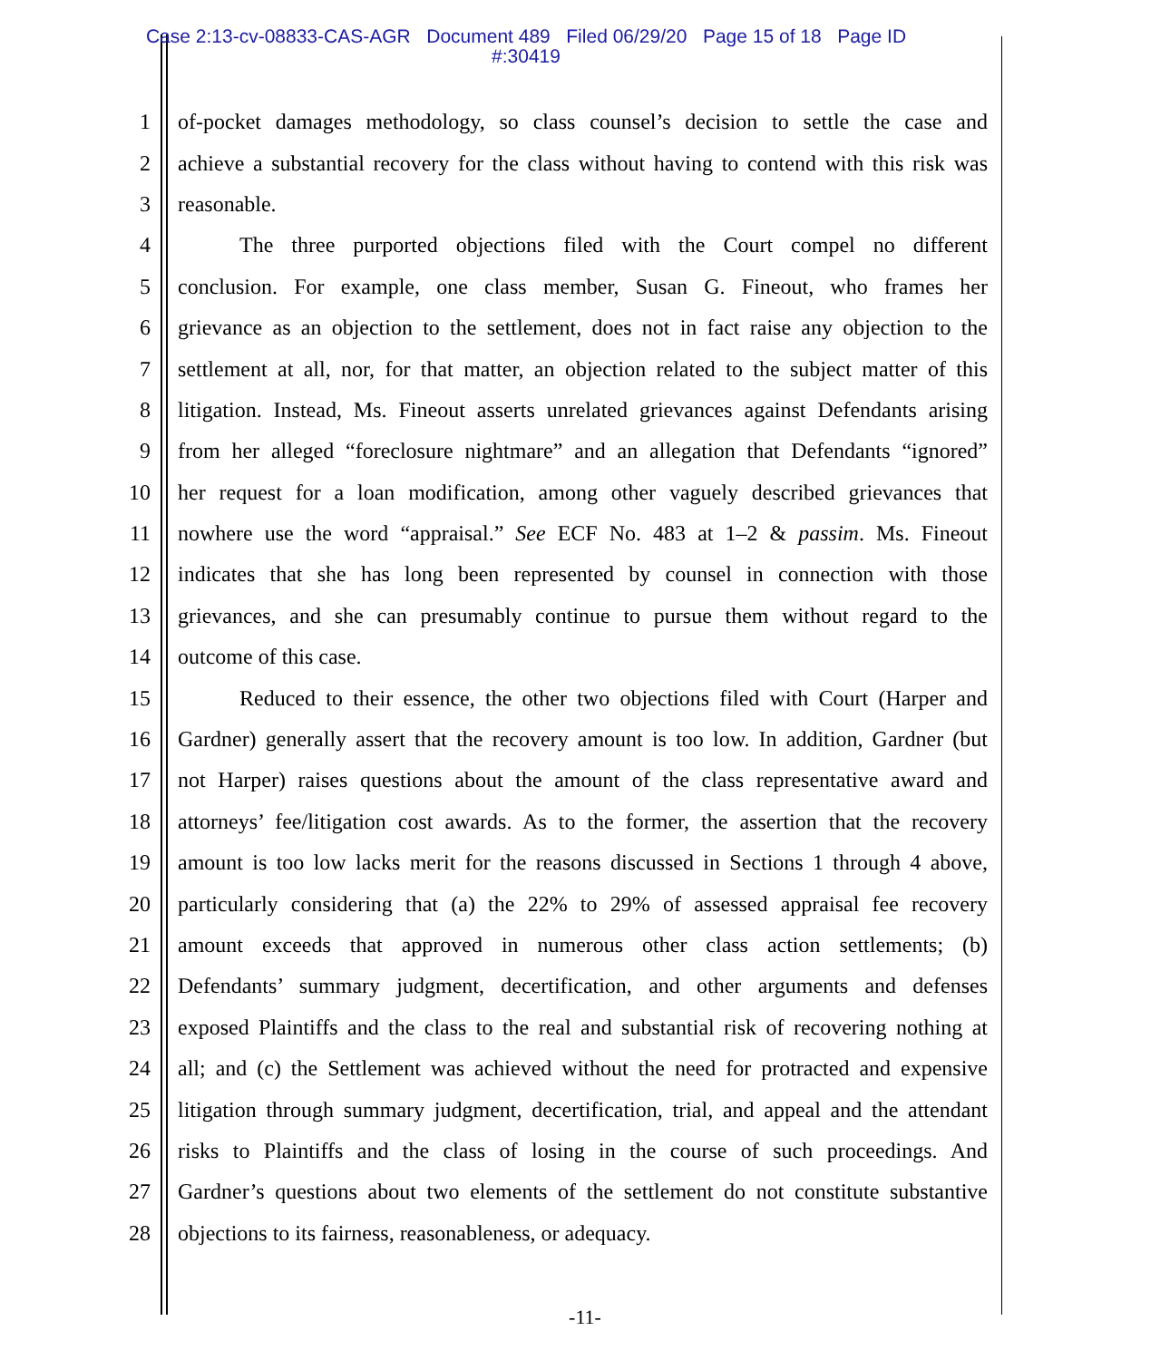Case 2:13-cv-08833-CAS-AGR Document 489 Filed 06/29/20 Page 15 of 18 Page ID
#:30419
1 of-pocket damages methodology, so class counsel’s decision to settle the case and
2 achieve a substantial recovery for the class without having to contend with this risk was
3 reasonable.
4 The three purported objections filed with the Court compel no different
5 conclusion. For example, one class member, Susan G. Fineout, who frames her
6 grievance as an objection to the settlement, does not in fact raise any objection to the
7 settlement at all, nor, for that matter, an objection related to the subject matter of this
8 litigation. Instead, Ms. Fineout asserts unrelated grievances against Defendants arising
9 from her alleged “foreclosure nightmare” and an allegation that Defendants “ignored”
10 her request for a loan modification, among other vaguely described grievances that
11 nowhere use the word “appraisal.” See ECF No. 483 at 1–2 & passim. Ms. Fineout
12 indicates that she has long been represented by counsel in connection with those
13 grievances, and she can presumably continue to pursue them without regard to the
14 outcome of this case.
15 Reduced to their essence, the other two objections filed with Court (Harper and
16 Gardner) generally assert that the recovery amount is too low. In addition, Gardner (but
17 not Harper) raises questions about the amount of the class representative award and
18 attorneys’ fee/litigation cost awards. As to the former, the assertion that the recovery
19 amount is too low lacks merit for the reasons discussed in Sections 1 through 4 above,
20 particularly considering that (a) the 22% to 29% of assessed appraisal fee recovery
21 amount exceeds that approved in numerous other class action settlements; (b)
22 Defendants’ summary judgment, decertification, and other arguments and defenses
23 exposed Plaintiffs and the class to the real and substantial risk of recovering nothing at
24 all; and (c) the Settlement was achieved without the need for protracted and expensive
25 litigation through summary judgment, decertification, trial, and appeal and the attendant
26 risks to Plaintiffs and the class of losing in the course of such proceedings. And
27 Gardner’s questions about two elements of the settlement do not constitute substantive
28 objections to its fairness, reasonableness, or adequacy.
-11-